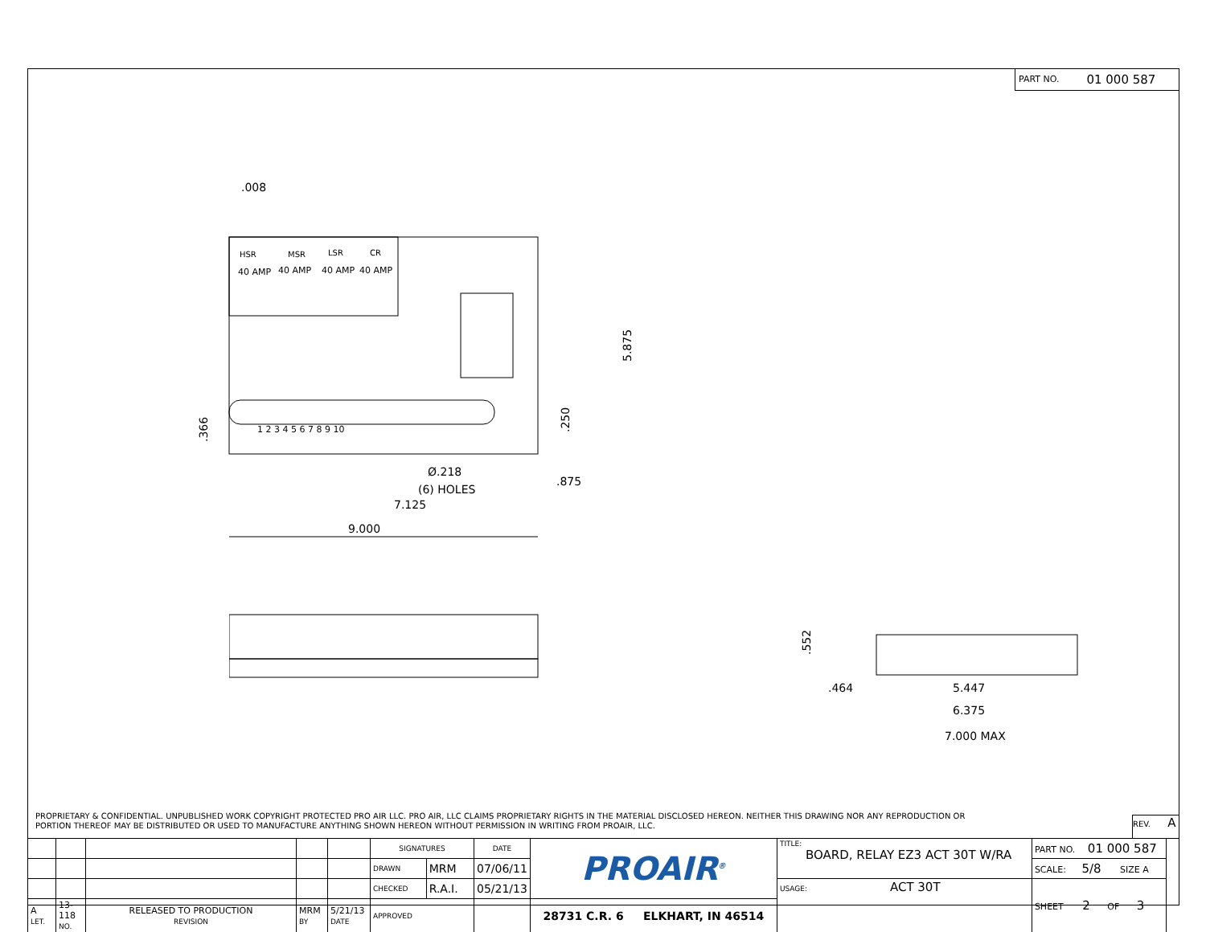PART NO. 01 000 587
.008
HSR
MSR
LSR
CR
40 AMP
40 AMP
40 AMP
40 AMP
1 2 3 4 5 6 7 8 9 10
5.875
.250
.366
Ø.218
(6) HOLES
.875
7.125
9.000
.552
.464
5.447
6.375
7.000 MAX
PROPRIETARY & CONFIDENTIAL. UNPUBLISHED WORK COPYRIGHT PROTECTED PRO AIR LLC. PRO AIR, LLC CLAIMS PROPRIETARY RIGHTS IN THE MATERIAL DISCLOSED HEREON. NEITHER THIS DRAWING NOR ANY REPRODUCTION OR PORTION THEREOF MAY BE DISTRIBUTED OR USED TO MANUFACTURE ANYTHING SHOWN HEREON WITHOUT PERMISSION IN WRITING FROM PROAIR, LLC.
REV. A
| | | | | | SIGNATURES | | DATE | PROAIR<sup>®</sup> | TITLE: BOARD, RELAY EZ3 ACT 30T W/RA | PART NO. 01 000 587 |
| | | | | | DRAWN | MRM | 07/06/11 | | | SCALE: 5/8 SIZE A |
| | | | | | CHECKED | R.A.I. | 05/21/13 | | USAGE: ACT 30T | SHEET 2 OF 3 |
| A LET. | 13-118 NO. | RELEASED TO PRODUCTION REVISION | MRM BY | 5/21/13 DATE | APPROVED | | | 28731 C.R. 6 ELKHART, IN 46514 | | |